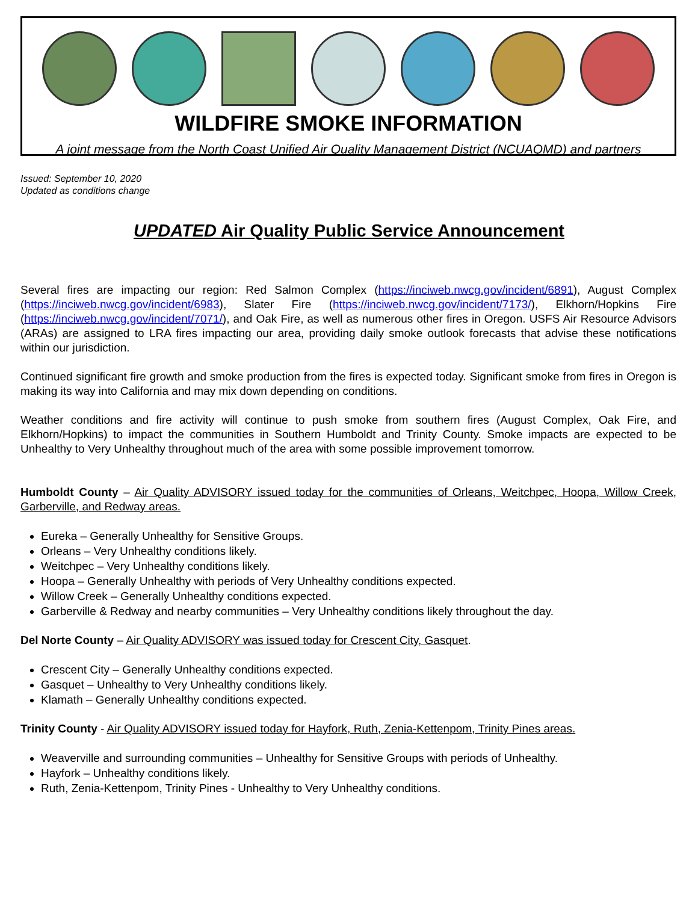WILDFIRE SMOKE INFORMATION
A joint message from the North Coast Unified Air Quality Management District (NCUAQMD) and partners
Issued: September 10, 2020
Updated as conditions change
UPDATED Air Quality Public Service Announcement
Several fires are impacting our region: Red Salmon Complex (https://inciweb.nwcg.gov/incident/6891), August Complex (https://inciweb.nwcg.gov/incident/6983), Slater Fire (https://inciweb.nwcg.gov/incident/7173/), Elkhorn/Hopkins Fire (https://inciweb.nwcg.gov/incident/7071/), and Oak Fire, as well as numerous other fires in Oregon. USFS Air Resource Advisors (ARAs) are assigned to LRA fires impacting our area, providing daily smoke outlook forecasts that advise these notifications within our jurisdiction.
Continued significant fire growth and smoke production from the fires is expected today. Significant smoke from fires in Oregon is making its way into California and may mix down depending on conditions.
Weather conditions and fire activity will continue to push smoke from southern fires (August Complex, Oak Fire, and Elkhorn/Hopkins) to impact the communities in Southern Humboldt and Trinity County. Smoke impacts are expected to be Unhealthy to Very Unhealthy throughout much of the area with some possible improvement tomorrow.
Humboldt County – Air Quality ADVISORY issued today for the communities of Orleans, Weitchpec, Hoopa, Willow Creek, Garberville, and Redway areas.
Eureka – Generally Unhealthy for Sensitive Groups.
Orleans – Very Unhealthy conditions likely.
Weitchpec – Very Unhealthy conditions likely.
Hoopa – Generally Unhealthy with periods of Very Unhealthy conditions expected.
Willow Creek – Generally Unhealthy conditions expected.
Garberville & Redway and nearby communities – Very Unhealthy conditions likely throughout the day.
Del Norte County – Air Quality ADVISORY was issued today for Crescent City, Gasquet.
Crescent City – Generally Unhealthy conditions expected.
Gasquet – Unhealthy to Very Unhealthy conditions likely.
Klamath – Generally Unhealthy conditions expected.
Trinity County - Air Quality ADVISORY issued today for Hayfork, Ruth, Zenia-Kettenpom, Trinity Pines areas.
Weaverville and surrounding communities – Unhealthy for Sensitive Groups with periods of Unhealthy.
Hayfork – Unhealthy conditions likely.
Ruth, Zenia-Kettenpom, Trinity Pines - Unhealthy to Very Unhealthy conditions.